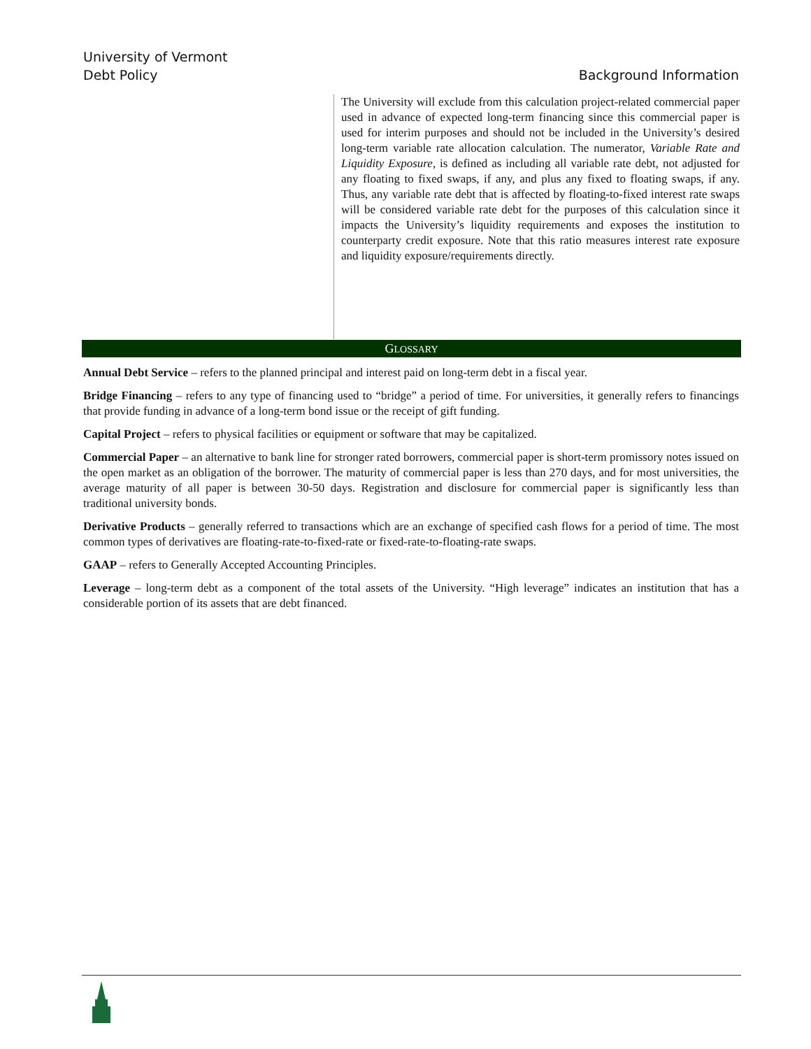University of Vermont
Debt Policy
Background Information
The University will exclude from this calculation project-related commercial paper used in advance of expected long-term financing since this commercial paper is used for interim purposes and should not be included in the University’s desired long-term variable rate allocation calculation. The numerator, Variable Rate and Liquidity Exposure, is defined as including all variable rate debt, not adjusted for any floating to fixed swaps, if any, and plus any fixed to floating swaps, if any. Thus, any variable rate debt that is affected by floating-to-fixed interest rate swaps will be considered variable rate debt for the purposes of this calculation since it impacts the University’s liquidity requirements and exposes the institution to counterparty credit exposure. Note that this ratio measures interest rate exposure and liquidity exposure/requirements directly.
GLOSSARY
Annual Debt Service – refers to the planned principal and interest paid on long-term debt in a fiscal year.
Bridge Financing – refers to any type of financing used to “bridge” a period of time. For universities, it generally refers to financings that provide funding in advance of a long-term bond issue or the receipt of gift funding.
Capital Project – refers to physical facilities or equipment or software that may be capitalized.
Commercial Paper – an alternative to bank line for stronger rated borrowers, commercial paper is short-term promissory notes issued on the open market as an obligation of the borrower. The maturity of commercial paper is less than 270 days, and for most universities, the average maturity of all paper is between 30-50 days. Registration and disclosure for commercial paper is significantly less than traditional university bonds.
Derivative Products – generally referred to transactions which are an exchange of specified cash flows for a period of time. The most common types of derivatives are floating-rate-to-fixed-rate or fixed-rate-to-floating-rate swaps.
GAAP – refers to Generally Accepted Accounting Principles.
Leverage – long-term debt as a component of the total assets of the University. “High leverage” indicates an institution that has a considerable portion of its assets that are debt financed.